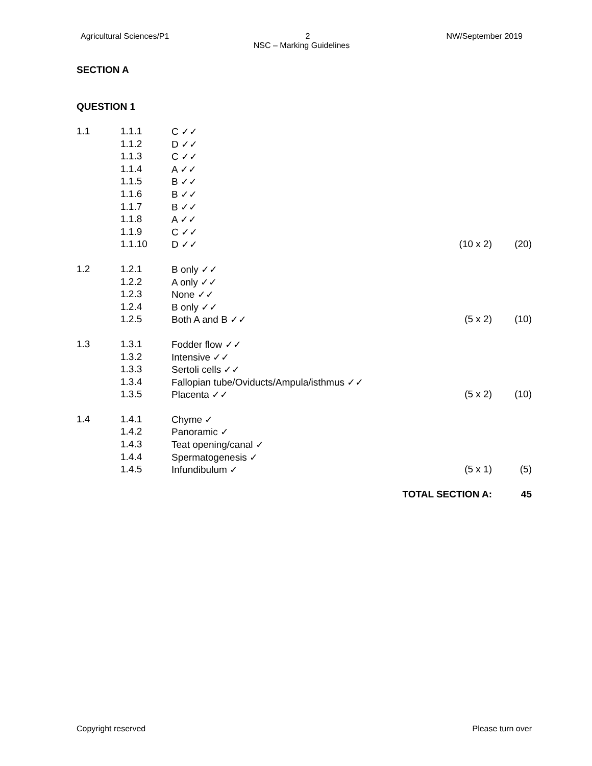Agricultural Sciences/P1 2 NW/September 2019
NSC – Marking Guidelines
SECTION A
QUESTION 1
| 1.1 | 1.1.1 | C ✓✓ | | |
| | 1.1.2 | D ✓✓ | | |
| | 1.1.3 | C ✓✓ | | |
| | 1.1.4 | A ✓✓ | | |
| | 1.1.5 | B ✓✓ | | |
| | 1.1.6 | B ✓✓ | | |
| | 1.1.7 | B ✓✓ | | |
| | 1.1.8 | A ✓✓ | | |
| | 1.1.9 | C ✓✓ | | |
| | 1.1.10 | D ✓✓ | (10 x 2) | (20) |
| 1.2 | 1.2.1 | B only ✓✓ | | |
| | 1.2.2 | A only ✓✓ | | |
| | 1.2.3 | None ✓✓ | | |
| | 1.2.4 | B only ✓✓ | | |
| | 1.2.5 | Both A and B ✓✓ | (5 x 2) | (10) |
| 1.3 | 1.3.1 | Fodder flow ✓✓ | | |
| | 1.3.2 | Intensive ✓✓ | | |
| | 1.3.3 | Sertoli cells ✓✓ | | |
| | 1.3.4 | Fallopian tube/Oviducts/Ampula/isthmus ✓✓ | | |
| | 1.3.5 | Placenta ✓✓ | (5 x 2) | (10) |
| 1.4 | 1.4.1 | Chyme ✓ | | |
| | 1.4.2 | Panoramic ✓ | | |
| | 1.4.3 | Teat opening/canal ✓ | | |
| | 1.4.4 | Spermatogenesis ✓ | | |
| | 1.4.5 | Infundibulum ✓ | (5 x 1) | (5) |
| | | TOTAL SECTION A: | | 45 |
Copyright reserved Please turn over